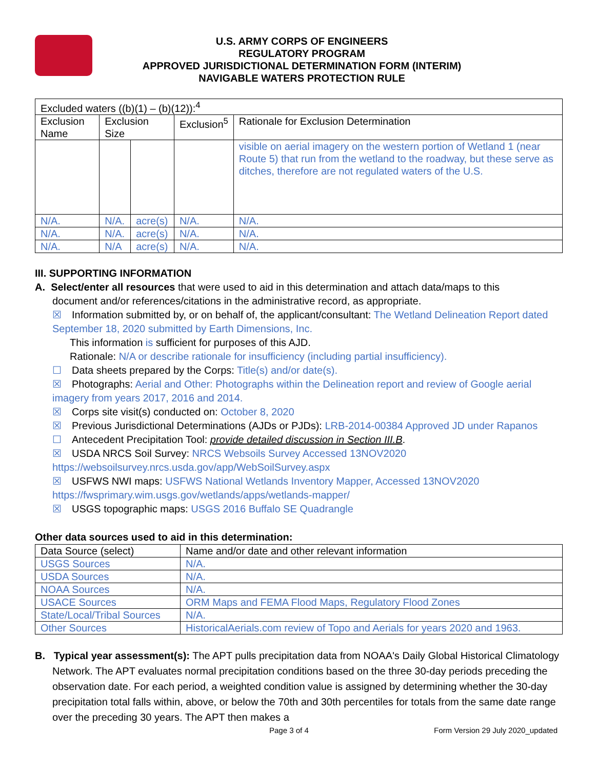U.S. ARMY CORPS OF ENGINEERS
REGULATORY PROGRAM
APPROVED JURISDICTIONAL DETERMINATION FORM (INTERIM)
NAVIGABLE WATERS PROTECTION RULE
| Excluded waters ((b)(1) – (b)(12)):<sup>4</sup> | | | | |
| Exclusion Name | Exclusion Size | | Exclusion<sup>5</sup> | Rationale for Exclusion Determination |
| | | | | visible on aerial imagery on the western portion of Wetland 1 (near Route 5) that run from the wetland to the roadway, but these serve as ditches, therefore are not regulated waters of the U.S. |
| N/A. | N/A. | acre(s) | N/A. | N/A. |
| N/A. | N/A. | acre(s) | N/A. | N/A. |
| N/A. | N/A | acre(s) | N/A. | N/A. |
III. SUPPORTING INFORMATION
A. Select/enter all resources that were used to aid in this determination and attach data/maps to this
document and/or references/citations in the administrative record, as appropriate.
☒ Information submitted by, or on behalf of, the applicant/consultant: The Wetland Delineation Report dated September 18, 2020 submitted by Earth Dimensions, Inc.
This information is sufficient for purposes of this AJD.
Rationale: N/A or describe rationale for insufficiency (including partial insufficiency).
☐ Data sheets prepared by the Corps: Title(s) and/or date(s).
☒ Photographs: Aerial and Other: Photographs within the Delineation report and review of Google aerial imagery from years 2017, 2016 and 2014.
☒ Corps site visit(s) conducted on: October 8, 2020
☒ Previous Jurisdictional Determinations (AJDs or PJDs): LRB-2014-00384 Approved JD under Rapanos
☐ Antecedent Precipitation Tool: provide detailed discussion in Section III.B.
☒ USDA NRCS Soil Survey: NRCS Websoils Survey Accessed 13NOV2020 https://websoilsurvey.nrcs.usda.gov/app/WebSoilSurvey.aspx
☒ USFWS NWI maps: USFWS National Wetlands Inventory Mapper, Accessed 13NOV2020 https://fwsprimary.wim.usgs.gov/wetlands/apps/wetlands-mapper/
☒ USGS topographic maps: USGS 2016 Buffalo SE Quadrangle
Other data sources used to aid in this determination:
| Data Source (select) | Name and/or date and other relevant information |
| --- | --- |
| USGS Sources | N/A. |
| USDA Sources | N/A. |
| NOAA Sources | N/A. |
| USACE Sources | ORM Maps and FEMA Flood Maps, Regulatory Flood Zones |
| State/Local/Tribal Sources | N/A. |
| Other Sources | HistoricalAerials.com review of Topo and Aerials for years 2020 and 1963. |
B. Typical year assessment(s): The APT pulls precipitation data from NOAA's Daily Global Historical Climatology Network. The APT evaluates normal precipitation conditions based on the three 30-day periods preceding the observation date. For each period, a weighted condition value is assigned by determining whether the 30-day precipitation total falls within, above, or below the 70th and 30th percentiles for totals from the same date range over the preceding 30 years. The APT then makes a
Page 3 of 4 Form Version 29 July 2020_updated